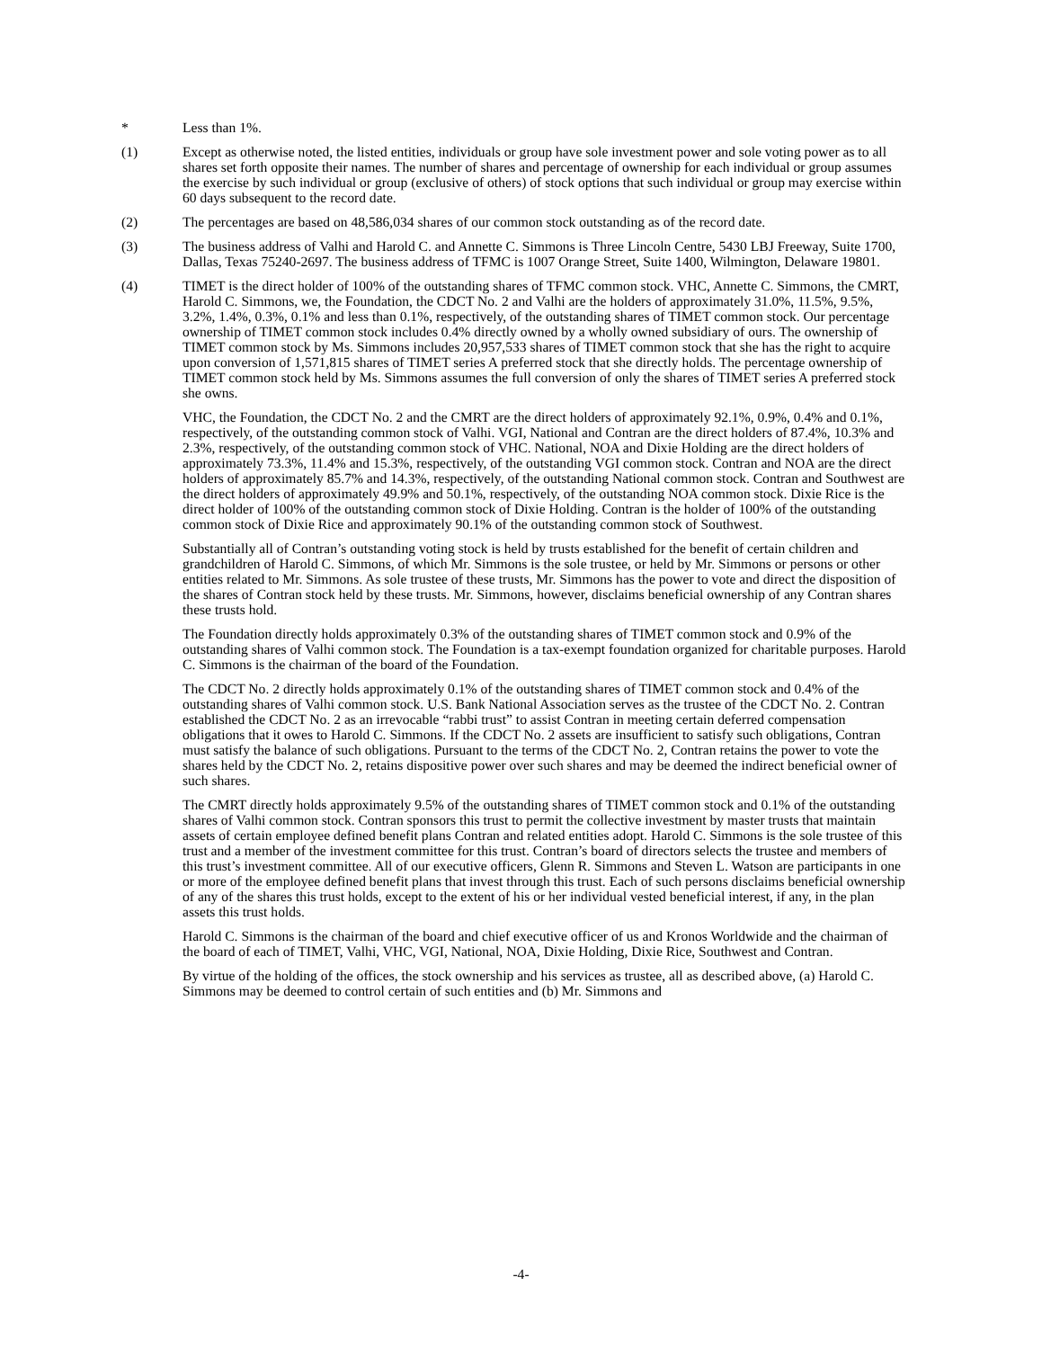* Less than 1%.
(1) Except as otherwise noted, the listed entities, individuals or group have sole investment power and sole voting power as to all shares set forth opposite their names. The number of shares and percentage of ownership for each individual or group assumes the exercise by such individual or group (exclusive of others) of stock options that such individual or group may exercise within 60 days subsequent to the record date.
(2) The percentages are based on 48,586,034 shares of our common stock outstanding as of the record date.
(3) The business address of Valhi and Harold C. and Annette C. Simmons is Three Lincoln Centre, 5430 LBJ Freeway, Suite 1700, Dallas, Texas 75240-2697. The business address of TFMC is 1007 Orange Street, Suite 1400, Wilmington, Delaware 19801.
(4) TIMET is the direct holder of 100% of the outstanding shares of TFMC common stock. VHC, Annette C. Simmons, the CMRT, Harold C. Simmons, we, the Foundation, the CDCT No. 2 and Valhi are the holders of approximately 31.0%, 11.5%, 9.5%, 3.2%, 1.4%, 0.3%, 0.1% and less than 0.1%, respectively, of the outstanding shares of TIMET common stock. Our percentage ownership of TIMET common stock includes 0.4% directly owned by a wholly owned subsidiary of ours. The ownership of TIMET common stock by Ms. Simmons includes 20,957,533 shares of TIMET common stock that she has the right to acquire upon conversion of 1,571,815 shares of TIMET series A preferred stock that she directly holds. The percentage ownership of TIMET common stock held by Ms. Simmons assumes the full conversion of only the shares of TIMET series A preferred stock she owns.
VHC, the Foundation, the CDCT No. 2 and the CMRT are the direct holders of approximately 92.1%, 0.9%, 0.4% and 0.1%, respectively, of the outstanding common stock of Valhi. VGI, National and Contran are the direct holders of 87.4%, 10.3% and 2.3%, respectively, of the outstanding common stock of VHC. National, NOA and Dixie Holding are the direct holders of approximately 73.3%, 11.4% and 15.3%, respectively, of the outstanding VGI common stock. Contran and NOA are the direct holders of approximately 85.7% and 14.3%, respectively, of the outstanding National common stock. Contran and Southwest are the direct holders of approximately 49.9% and 50.1%, respectively, of the outstanding NOA common stock. Dixie Rice is the direct holder of 100% of the outstanding common stock of Dixie Holding. Contran is the holder of 100% of the outstanding common stock of Dixie Rice and approximately 90.1% of the outstanding common stock of Southwest.
Substantially all of Contran’s outstanding voting stock is held by trusts established for the benefit of certain children and grandchildren of Harold C. Simmons, of which Mr. Simmons is the sole trustee, or held by Mr. Simmons or persons or other entities related to Mr. Simmons. As sole trustee of these trusts, Mr. Simmons has the power to vote and direct the disposition of the shares of Contran stock held by these trusts. Mr. Simmons, however, disclaims beneficial ownership of any Contran shares these trusts hold.
The Foundation directly holds approximately 0.3% of the outstanding shares of TIMET common stock and 0.9% of the outstanding shares of Valhi common stock. The Foundation is a tax-exempt foundation organized for charitable purposes. Harold C. Simmons is the chairman of the board of the Foundation.
The CDCT No. 2 directly holds approximately 0.1% of the outstanding shares of TIMET common stock and 0.4% of the outstanding shares of Valhi common stock. U.S. Bank National Association serves as the trustee of the CDCT No. 2. Contran established the CDCT No. 2 as an irrevocable “rabbi trust” to assist Contran in meeting certain deferred compensation obligations that it owes to Harold C. Simmons. If the CDCT No. 2 assets are insufficient to satisfy such obligations, Contran must satisfy the balance of such obligations. Pursuant to the terms of the CDCT No. 2, Contran retains the power to vote the shares held by the CDCT No. 2, retains dispositive power over such shares and may be deemed the indirect beneficial owner of such shares.
The CMRT directly holds approximately 9.5% of the outstanding shares of TIMET common stock and 0.1% of the outstanding shares of Valhi common stock. Contran sponsors this trust to permit the collective investment by master trusts that maintain assets of certain employee defined benefit plans Contran and related entities adopt. Harold C. Simmons is the sole trustee of this trust and a member of the investment committee for this trust. Contran’s board of directors selects the trustee and members of this trust’s investment committee. All of our executive officers, Glenn R. Simmons and Steven L. Watson are participants in one or more of the employee defined benefit plans that invest through this trust. Each of such persons disclaims beneficial ownership of any of the shares this trust holds, except to the extent of his or her individual vested beneficial interest, if any, in the plan assets this trust holds.
Harold C. Simmons is the chairman of the board and chief executive officer of us and Kronos Worldwide and the chairman of the board of each of TIMET, Valhi, VHC, VGI, National, NOA, Dixie Holding, Dixie Rice, Southwest and Contran.
By virtue of the holding of the offices, the stock ownership and his services as trustee, all as described above, (a) Harold C. Simmons may be deemed to control certain of such entities and (b) Mr. Simmons and
-4-